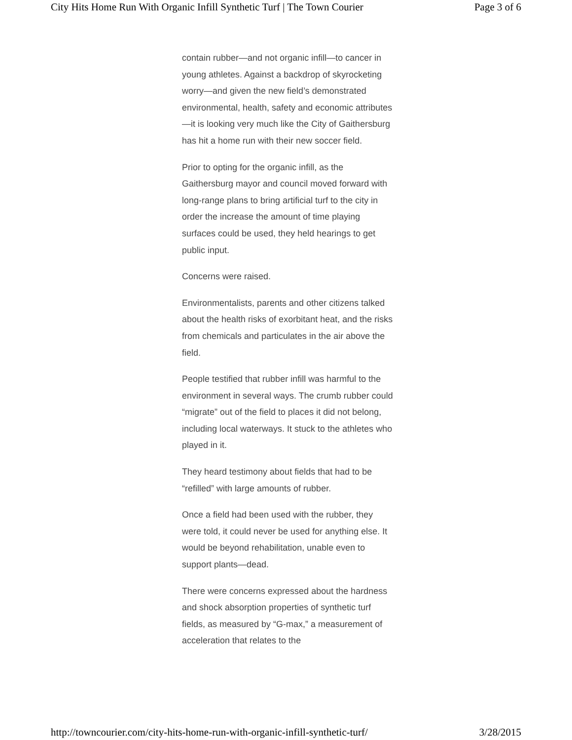City Hits Home Run With Organic Infill Synthetic Turf | The Town Courier Page 3 of 6
contain rubber—and not organic infill—to cancer in young athletes. Against a backdrop of skyrocketing worry—and given the new field’s demonstrated environmental, health, safety and economic attributes—it is looking very much like the City of Gaithersburg has hit a home run with their new soccer field.
Prior to opting for the organic infill, as the Gaithersburg mayor and council moved forward with long-range plans to bring artificial turf to the city in order the increase the amount of time playing surfaces could be used, they held hearings to get public input.
Concerns were raised.
Environmentalists, parents and other citizens talked about the health risks of exorbitant heat, and the risks from chemicals and particulates in the air above the field.
People testified that rubber infill was harmful to the environment in several ways. The crumb rubber could “migrate” out of the field to places it did not belong, including local waterways. It stuck to the athletes who played in it.
They heard testimony about fields that had to be “refilled” with large amounts of rubber.
Once a field had been used with the rubber, they were told, it could never be used for anything else. It would be beyond rehabilitation, unable even to support plants—dead.
There were concerns expressed about the hardness and shock absorption properties of synthetic turf fields, as measured by “G-max,” a measurement of acceleration that relates to the
http://towncourier.com/city-hits-home-run-with-organic-infill-synthetic-turf/ 3/28/2015